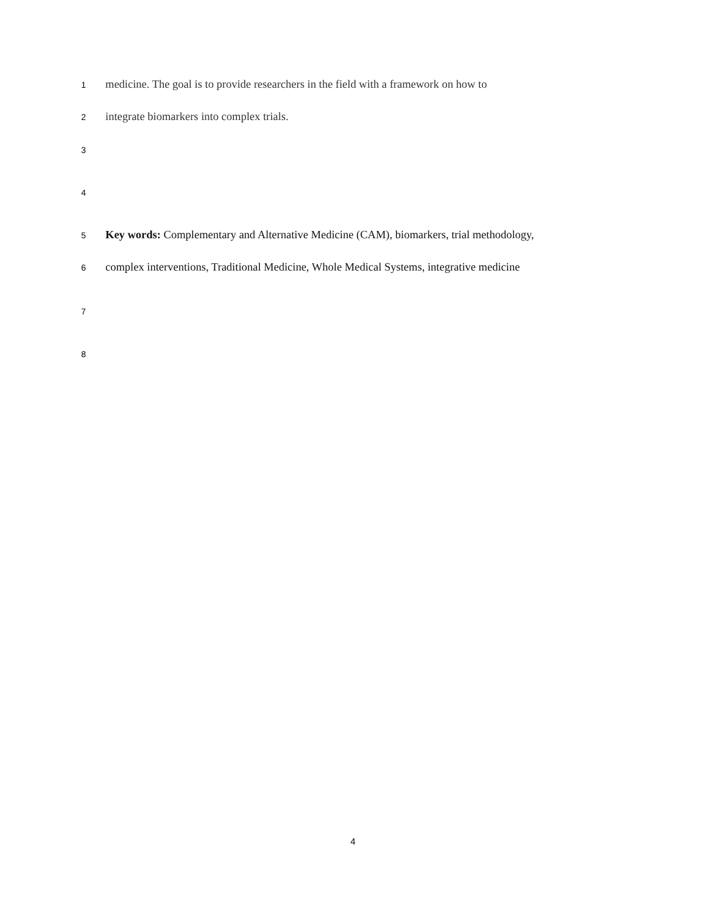1 medicine. The goal is to provide researchers in the field with a framework on how to
2 integrate biomarkers into complex trials.
3
4
5 Key words: Complementary and Alternative Medicine (CAM), biomarkers, trial methodology,
6 complex interventions, Traditional Medicine, Whole Medical Systems, integrative medicine
7
8
4